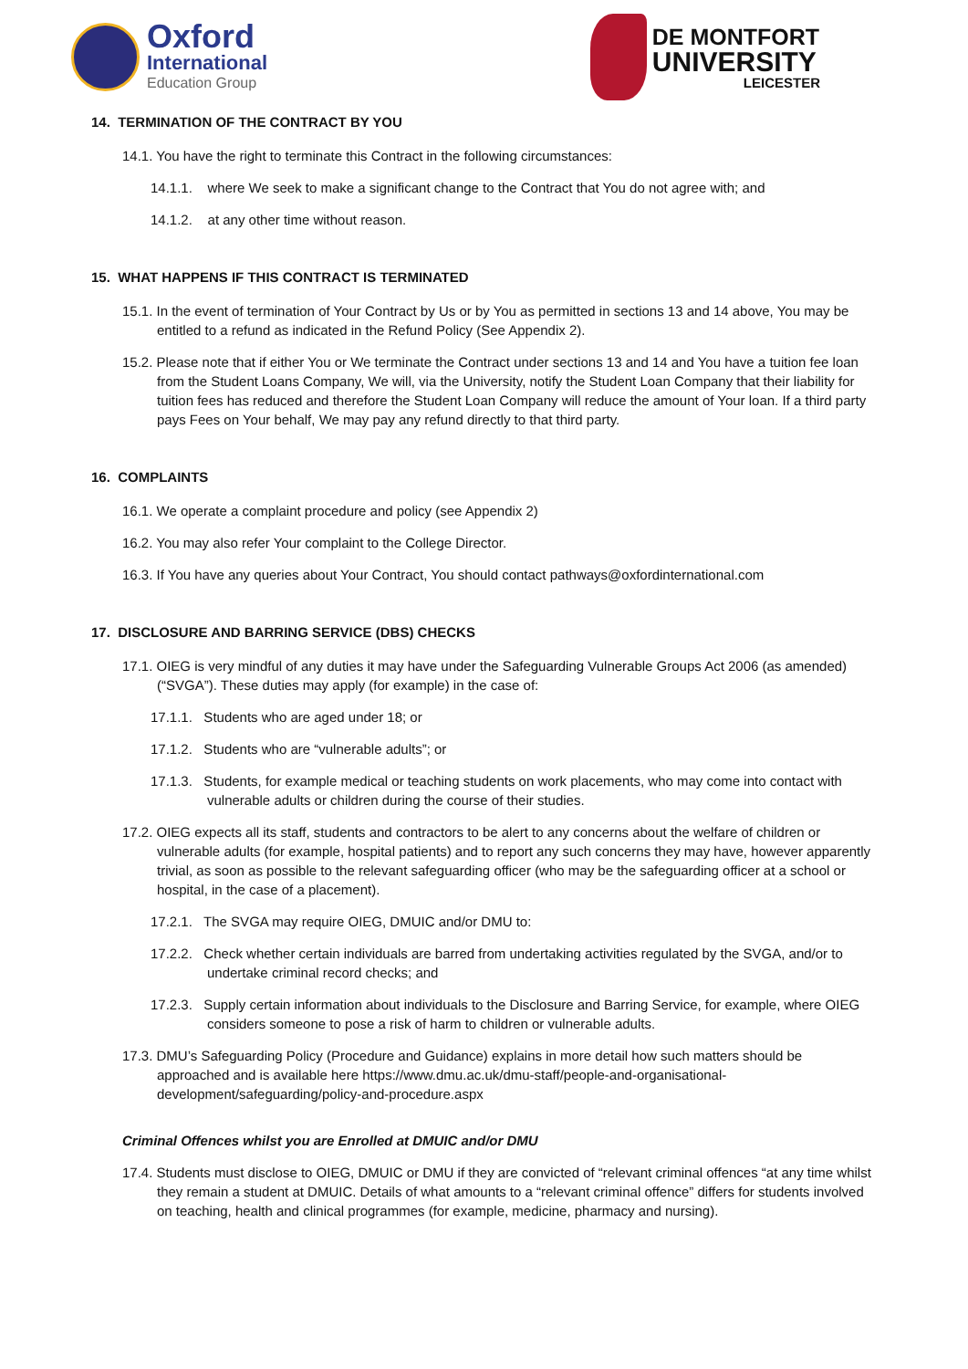Oxford
International
Education Group
DE MONTFORT
UNIVERSITY
LEICESTER
14. TERMINATION OF THE CONTRACT BY YOU
14.1. You have the right to terminate this Contract in the following circumstances:
14.1.1. where We seek to make a significant change to the Contract that You do not agree with; and
14.1.2. at any other time without reason.
15. WHAT HAPPENS IF THIS CONTRACT IS TERMINATED
15.1. In the event of termination of Your Contract by Us or by You as permitted in sections 13 and 14 above, You may be entitled to a refund as indicated in the Refund Policy (See Appendix 2).
15.2. Please note that if either You or We terminate the Contract under sections 13 and 14 and You have a tuition fee loan from the Student Loans Company, We will, via the University, notify the Student Loan Company that their liability for tuition fees has reduced and therefore the Student Loan Company will reduce the amount of Your loan. If a third party pays Fees on Your behalf, We may pay any refund directly to that third party.
16. COMPLAINTS
16.1. We operate a complaint procedure and policy (see Appendix 2)
16.2. You may also refer Your complaint to the College Director.
16.3. If You have any queries about Your Contract, You should contact pathways@oxfordinternational.com
17. DISCLOSURE AND BARRING SERVICE (DBS) CHECKS
17.1. OIEG is very mindful of any duties it may have under the Safeguarding Vulnerable Groups Act 2006 (as amended) (“SVGA”). These duties may apply (for example) in the case of:
17.1.1. Students who are aged under 18; or
17.1.2. Students who are “vulnerable adults”; or
17.1.3. Students, for example medical or teaching students on work placements, who may come into contact with vulnerable adults or children during the course of their studies.
17.2. OIEG expects all its staff, students and contractors to be alert to any concerns about the welfare of children or vulnerable adults (for example, hospital patients) and to report any such concerns they may have, however apparently trivial, as soon as possible to the relevant safeguarding officer (who may be the safeguarding officer at a school or hospital, in the case of a placement).
17.2.1. The SVGA may require OIEG, DMUIC and/or DMU to:
17.2.2. Check whether certain individuals are barred from undertaking activities regulated by the SVGA, and/or to undertake criminal record checks; and
17.2.3. Supply certain information about individuals to the Disclosure and Barring Service, for example, where OIEG considers someone to pose a risk of harm to children or vulnerable adults.
17.3. DMU’s Safeguarding Policy (Procedure and Guidance) explains in more detail how such matters should be approached and is available here https://www.dmu.ac.uk/dmu-staff/people-and-organisational-development/safeguarding/policy-and-procedure.aspx
Criminal Offences whilst you are Enrolled at DMUIC and/or DMU
17.4. Students must disclose to OIEG, DMUIC or DMU if they are convicted of “relevant criminal offences “at any time whilst they remain a student at DMUIC. Details of what amounts to a “relevant criminal offence” differs for students involved on teaching, health and clinical programmes (for example, medicine, pharmacy and nursing).